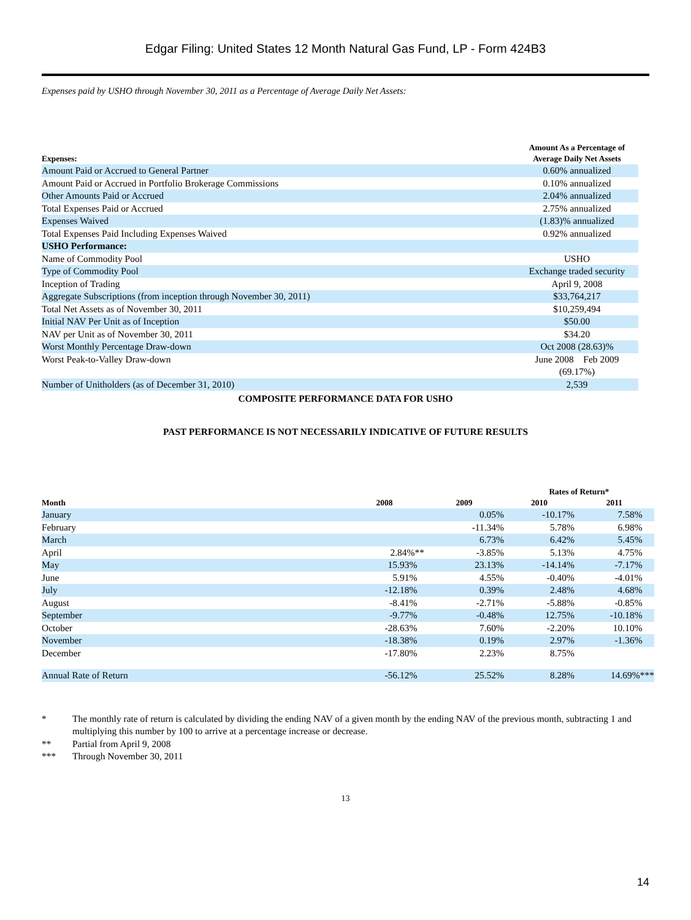Edgar Filing: United States 12 Month Natural Gas Fund, LP - Form 424B3
Expenses paid by USHO through November 30, 2011 as a Percentage of Average Daily Net Assets:
| Expenses: | Amount As a Percentage of Average Daily Net Assets |
| --- | --- |
| Amount Paid or Accrued to General Partner | 0.60% annualized |
| Amount Paid or Accrued in Portfolio Brokerage Commissions | 0.10% annualized |
| Other Amounts Paid or Accrued | 2.04% annualized |
| Total Expenses Paid or Accrued | 2.75% annualized |
| Expenses Waived | (1.83)% annualized |
| Total Expenses Paid Including Expenses Waived | 0.92% annualized |
| USHO Performance: | |
| Name of Commodity Pool | USHO |
| Type of Commodity Pool | Exchange traded security |
| Inception of Trading | April 9, 2008 |
| Aggregate Subscriptions (from inception through November 30, 2011) | $33,764,217 |
| Total Net Assets as of November 30, 2011 | $10,259,494 |
| Initial NAV Per Unit as of Inception | $50.00 |
| NAV per Unit as of November 30, 2011 | $34.20 |
| Worst Monthly Percentage Draw-down | Oct 2008 (28.63)% |
| Worst Peak-to-Valley Draw-down | June 2008 Feb 2009 (69.17%) |
| Number of Unitholders (as of December 31, 2010) | 2,539 |
COMPOSITE PERFORMANCE DATA FOR USHO
PAST PERFORMANCE IS NOT NECESSARILY INDICATIVE OF FUTURE RESULTS
| | | | Rates of Return* | |
| --- | --- | --- | --- | --- |
| Month | 2008 | 2009 | 2010 | 2011 |
| January | | 0.05% | -10.17% | 7.58% |
| February | | -11.34% | 5.78% | 6.98% |
| March | | 6.73% | 6.42% | 5.45% |
| April | 2.84%** | -3.85% | 5.13% | 4.75% |
| May | 15.93% | 23.13% | -14.14% | -7.17% |
| June | 5.91% | 4.55% | -0.40% | -4.01% |
| July | -12.18% | 0.39% | 2.48% | 4.68% |
| August | -8.41% | -2.71% | -5.88% | -0.85% |
| September | -9.77% | -0.48% | 12.75% | -10.18% |
| October | -28.63% | 7.60% | -2.20% | 10.10% |
| November | -18.38% | 0.19% | 2.97% | -1.36% |
| December | -17.80% | 2.23% | 8.75% | |
| Annual Rate of Return | -56.12% | 25.52% | 8.28% | 14.69%*** |
| * | The monthly rate of return is calculated by dividing the ending NAV of a given month by the ending NAV of the previous month, subtracting 1 and multiplying this number by 100 to arrive at a percentage increase or decrease. |
| ** | Partial from April 9, 2008 |
| *** | Through November 30, 2011 |
13
14